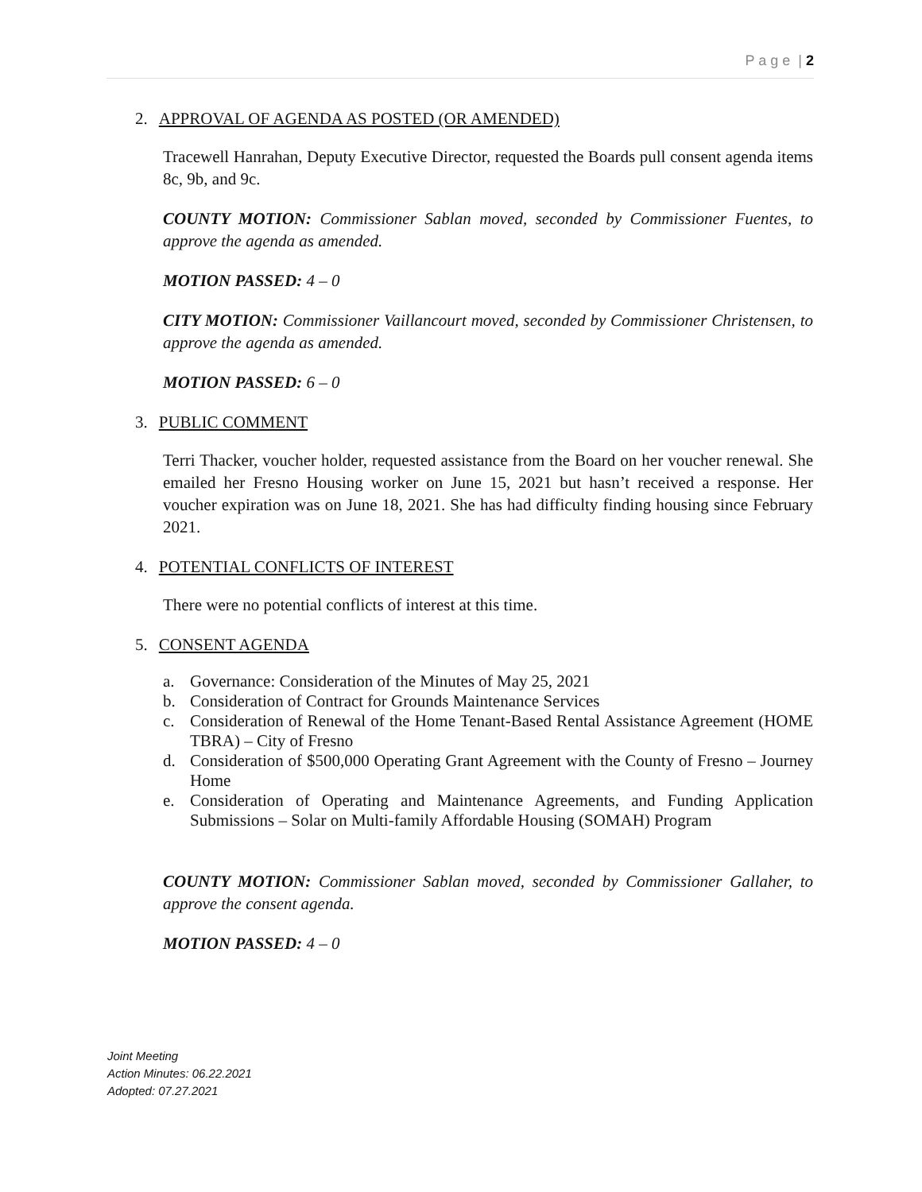P a g e | 2
2. APPROVAL OF AGENDA AS POSTED (OR AMENDED)
Tracewell Hanrahan, Deputy Executive Director, requested the Boards pull consent agenda items 8c, 9b, and 9c.
COUNTY MOTION: Commissioner Sablan moved, seconded by Commissioner Fuentes, to approve the agenda as amended.
MOTION PASSED: 4 – 0
CITY MOTION: Commissioner Vaillancourt moved, seconded by Commissioner Christensen, to approve the agenda as amended.
MOTION PASSED: 6 – 0
3. PUBLIC COMMENT
Terri Thacker, voucher holder, requested assistance from the Board on her voucher renewal. She emailed her Fresno Housing worker on June 15, 2021 but hasn’t received a response. Her voucher expiration was on June 18, 2021. She has had difficulty finding housing since February 2021.
4. POTENTIAL CONFLICTS OF INTEREST
There were no potential conflicts of interest at this time.
5. CONSENT AGENDA
a. Governance: Consideration of the Minutes of May 25, 2021
b. Consideration of Contract for Grounds Maintenance Services
c. Consideration of Renewal of the Home Tenant-Based Rental Assistance Agreement (HOME TBRA) – City of Fresno
d. Consideration of $500,000 Operating Grant Agreement with the County of Fresno – Journey Home
e. Consideration of Operating and Maintenance Agreements, and Funding Application Submissions – Solar on Multi-family Affordable Housing (SOMAH) Program
COUNTY MOTION: Commissioner Sablan moved, seconded by Commissioner Gallaher, to approve the consent agenda.
MOTION PASSED: 4 – 0
Joint Meeting
Action Minutes: 06.22.2021
Adopted: 07.27.2021